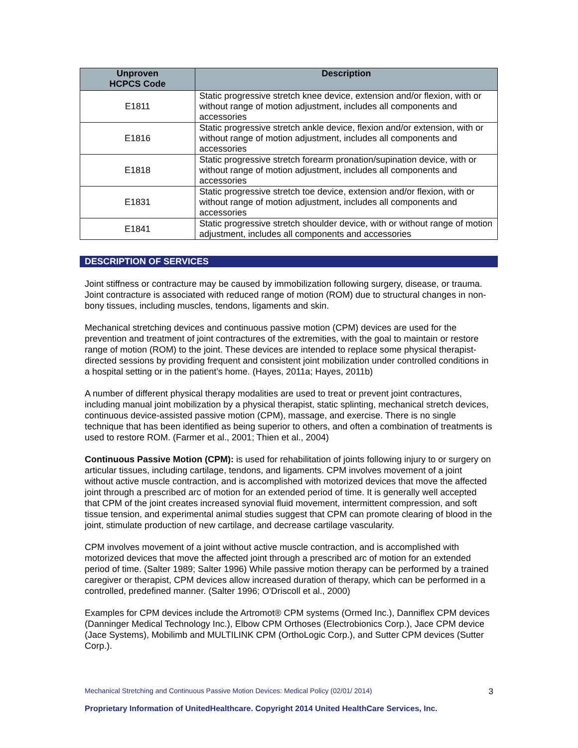| Unproven HCPCS Code | Description |
| --- | --- |
| E1811 | Static progressive stretch knee device, extension and/or flexion, with or without range of motion adjustment, includes all components and accessories |
| E1816 | Static progressive stretch ankle device, flexion and/or extension, with or without range of motion adjustment, includes all components and accessories |
| E1818 | Static progressive stretch forearm pronation/supination device, with or without range of motion adjustment, includes all components and accessories |
| E1831 | Static progressive stretch toe device, extension and/or flexion, with or without range of motion adjustment, includes all components and accessories |
| E1841 | Static progressive stretch shoulder device, with or without range of motion adjustment, includes all components and accessories |
DESCRIPTION OF SERVICES
Joint stiffness or contracture may be caused by immobilization following surgery, disease, or trauma. Joint contracture is associated with reduced range of motion (ROM) due to structural changes in non-bony tissues, including muscles, tendons, ligaments and skin.
Mechanical stretching devices and continuous passive motion (CPM) devices are used for the prevention and treatment of joint contractures of the extremities, with the goal to maintain or restore range of motion (ROM) to the joint. These devices are intended to replace some physical therapist-directed sessions by providing frequent and consistent joint mobilization under controlled conditions in a hospital setting or in the patient’s home. (Hayes, 2011a; Hayes, 2011b)
A number of different physical therapy modalities are used to treat or prevent joint contractures, including manual joint mobilization by a physical therapist, static splinting, mechanical stretch devices, continuous device-assisted passive motion (CPM), massage, and exercise. There is no single technique that has been identified as being superior to others, and often a combination of treatments is used to restore ROM. (Farmer et al., 2001; Thien et al., 2004)
Continuous Passive Motion (CPM): is used for rehabilitation of joints following injury to or surgery on articular tissues, including cartilage, tendons, and ligaments. CPM involves movement of a joint without active muscle contraction, and is accomplished with motorized devices that move the affected joint through a prescribed arc of motion for an extended period of time. It is generally well accepted that CPM of the joint creates increased synovial fluid movement, intermittent compression, and soft tissue tension, and experimental animal studies suggest that CPM can promote clearing of blood in the joint, stimulate production of new cartilage, and decrease cartilage vascularity.
CPM involves movement of a joint without active muscle contraction, and is accomplished with motorized devices that move the affected joint through a prescribed arc of motion for an extended period of time. (Salter 1989; Salter 1996) While passive motion therapy can be performed by a trained caregiver or therapist, CPM devices allow increased duration of therapy, which can be performed in a controlled, predefined manner. (Salter 1996; O'Driscoll et al., 2000)
Examples for CPM devices include the Artromot® CPM systems (Ormed Inc.), Danniflex CPM devices (Danninger Medical Technology Inc.), Elbow CPM Orthoses (Electrobionics Corp.), Jace CPM device (Jace Systems), Mobilimb and MULTILINK CPM (OrthoLogic Corp.), and Sutter CPM devices (Sutter Corp.).
Mechanical Stretching and Continuous Passive Motion Devices: Medical Policy (02/01/ 2014) 3
Proprietary Information of UnitedHealthcare. Copyright 2014 United HealthCare Services, Inc.